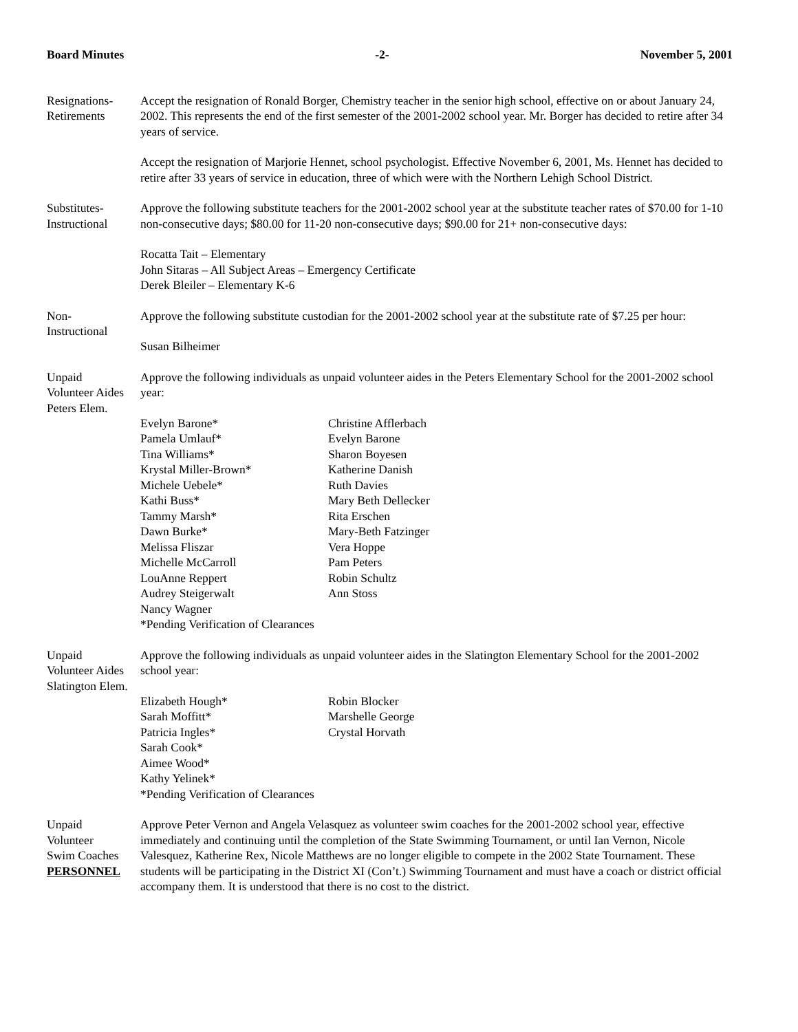Board Minutes -2- November 5, 2001
Resignations-
Retirements
Accept the resignation of Ronald Borger, Chemistry teacher in the senior high school, effective on or about January 24, 2002. This represents the end of the first semester of the 2001-2002 school year. Mr. Borger has decided to retire after 34 years of service.
Accept the resignation of Marjorie Hennet, school psychologist. Effective November 6, 2001, Ms. Hennet has decided to retire after 33 years of service in education, three of which were with the Northern Lehigh School District.
Substitutes-
Instructional
Approve the following substitute teachers for the 2001-2002 school year at the substitute teacher rates of $70.00 for 1-10 non-consecutive days; $80.00 for 11-20 non-consecutive days; $90.00 for 21+ non-consecutive days:
Rocatta Tait – Elementary
John Sitaras – All Subject Areas – Emergency Certificate
Derek Bleiler – Elementary K-6
Non-
Instructional
Approve the following substitute custodian for the 2001-2002 school year at the substitute rate of $7.25 per hour:
Susan Bilheimer
Unpaid
Volunteer Aides
Peters Elem.
Approve the following individuals as unpaid volunteer aides in the Peters Elementary School for the 2001-2002 school year:
Evelyn Barone* Christine Afflerbach Pamela Umlauf* Evelyn Barone Tina Williams* Sharon Boyesen Krystal Miller-Brown* Katherine Danish Michele Uebele* Ruth Davies Kathi Buss* Mary Beth Dellecker Tammy Marsh* Rita Erschen Dawn Burke* Mary-Beth Fatzinger Melissa Fliszar Vera Hoppe Michelle McCarroll Pam Peters LouAnne Reppert Robin Schultz Audrey Steigerwalt Ann Stoss Nancy Wagner
*Pending Verification of Clearances
Unpaid
Volunteer Aides
Slatington Elem.
Approve the following individuals as unpaid volunteer aides in the Slatington Elementary School for the 2001-2002 school year:
Elizabeth Hough* Robin Blocker Sarah Moffitt* Marshelle George Patricia Ingles* Crystal Horvath Sarah Cook* Aimee Wood* Kathy Yelinek*
*Pending Verification of Clearances
Unpaid
Volunteer
Swim Coaches
PERSONNEL
Approve Peter Vernon and Angela Velasquez as volunteer swim coaches for the 2001-2002 school year, effective immediately and continuing until the completion of the State Swimming Tournament, or until Ian Vernon, Nicole Valesquez, Katherine Rex, Nicole Matthews are no longer eligible to compete in the 2002 State Tournament. These students will be participating in the District XI (Con’t.) Swimming Tournament and must have a coach or district official accompany them. It is understood that there is no cost to the district.